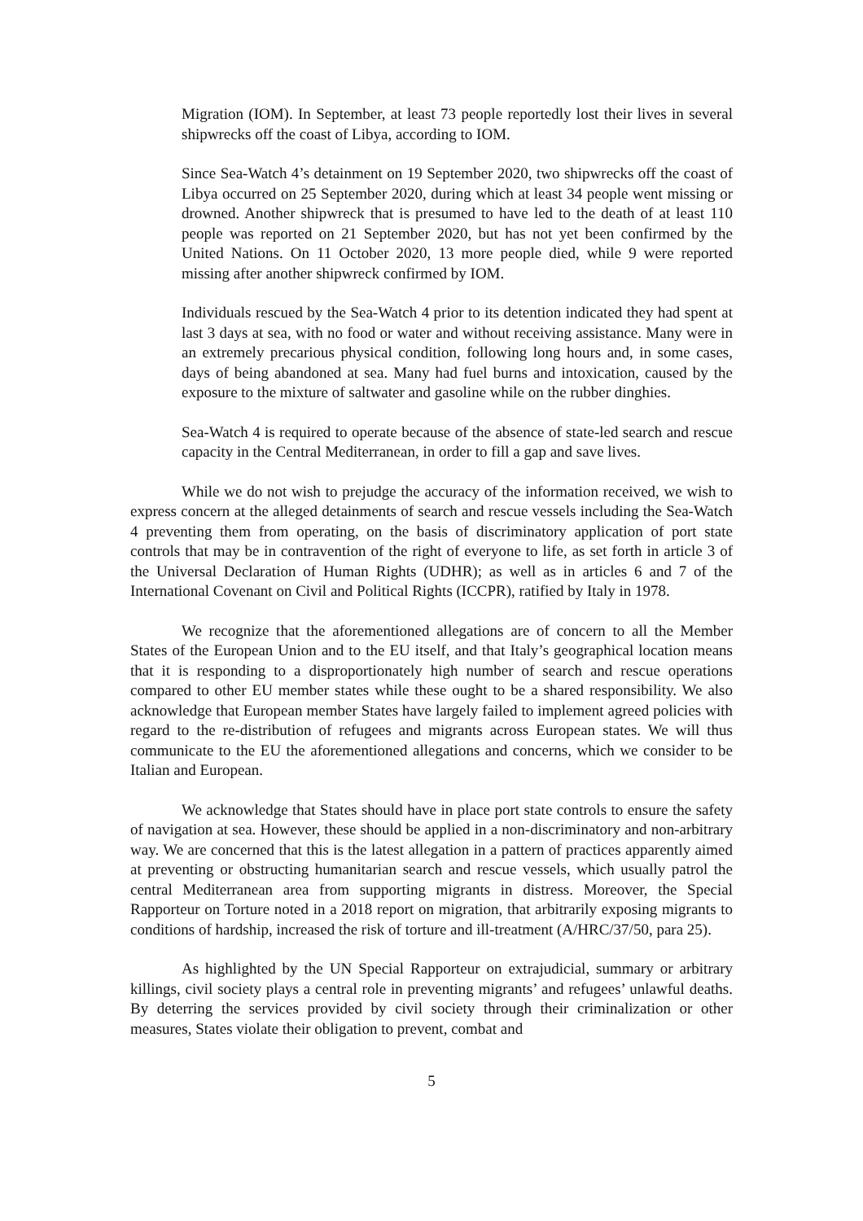Migration (IOM). In September, at least 73 people reportedly lost their lives in several shipwrecks off the coast of Libya, according to IOM.
Since Sea-Watch 4’s detainment on 19 September 2020, two shipwrecks off the coast of Libya occurred on 25 September 2020, during which at least 34 people went missing or drowned. Another shipwreck that is presumed to have led to the death of at least 110 people was reported on 21 September 2020, but has not yet been confirmed by the United Nations. On 11 October 2020, 13 more people died, while 9 were reported missing after another shipwreck confirmed by IOM.
Individuals rescued by the Sea-Watch 4 prior to its detention indicated they had spent at last 3 days at sea, with no food or water and without receiving assistance. Many were in an extremely precarious physical condition, following long hours and, in some cases, days of being abandoned at sea. Many had fuel burns and intoxication, caused by the exposure to the mixture of saltwater and gasoline while on the rubber dinghies.
Sea-Watch 4 is required to operate because of the absence of state-led search and rescue capacity in the Central Mediterranean, in order to fill a gap and save lives.
While we do not wish to prejudge the accuracy of the information received, we wish to express concern at the alleged detainments of search and rescue vessels including the Sea-Watch 4 preventing them from operating, on the basis of discriminatory application of port state controls that may be in contravention of the right of everyone to life, as set forth in article 3 of the Universal Declaration of Human Rights (UDHR); as well as in articles 6 and 7 of the International Covenant on Civil and Political Rights (ICCPR), ratified by Italy in 1978.
We recognize that the aforementioned allegations are of concern to all the Member States of the European Union and to the EU itself, and that Italy’s geographical location means that it is responding to a disproportionately high number of search and rescue operations compared to other EU member states while these ought to be a shared responsibility. We also acknowledge that European member States have largely failed to implement agreed policies with regard to the re-distribution of refugees and migrants across European states. We will thus communicate to the EU the aforementioned allegations and concerns, which we consider to be Italian and European.
We acknowledge that States should have in place port state controls to ensure the safety of navigation at sea. However, these should be applied in a non-discriminatory and non-arbitrary way. We are concerned that this is the latest allegation in a pattern of practices apparently aimed at preventing or obstructing humanitarian search and rescue vessels, which usually patrol the central Mediterranean area from supporting migrants in distress. Moreover, the Special Rapporteur on Torture noted in a 2018 report on migration, that arbitrarily exposing migrants to conditions of hardship, increased the risk of torture and ill-treatment (A/HRC/37/50, para 25).
As highlighted by the UN Special Rapporteur on extrajudicial, summary or arbitrary killings, civil society plays a central role in preventing migrants’ and refugees’ unlawful deaths. By deterring the services provided by civil society through their criminalization or other measures, States violate their obligation to prevent, combat and
5